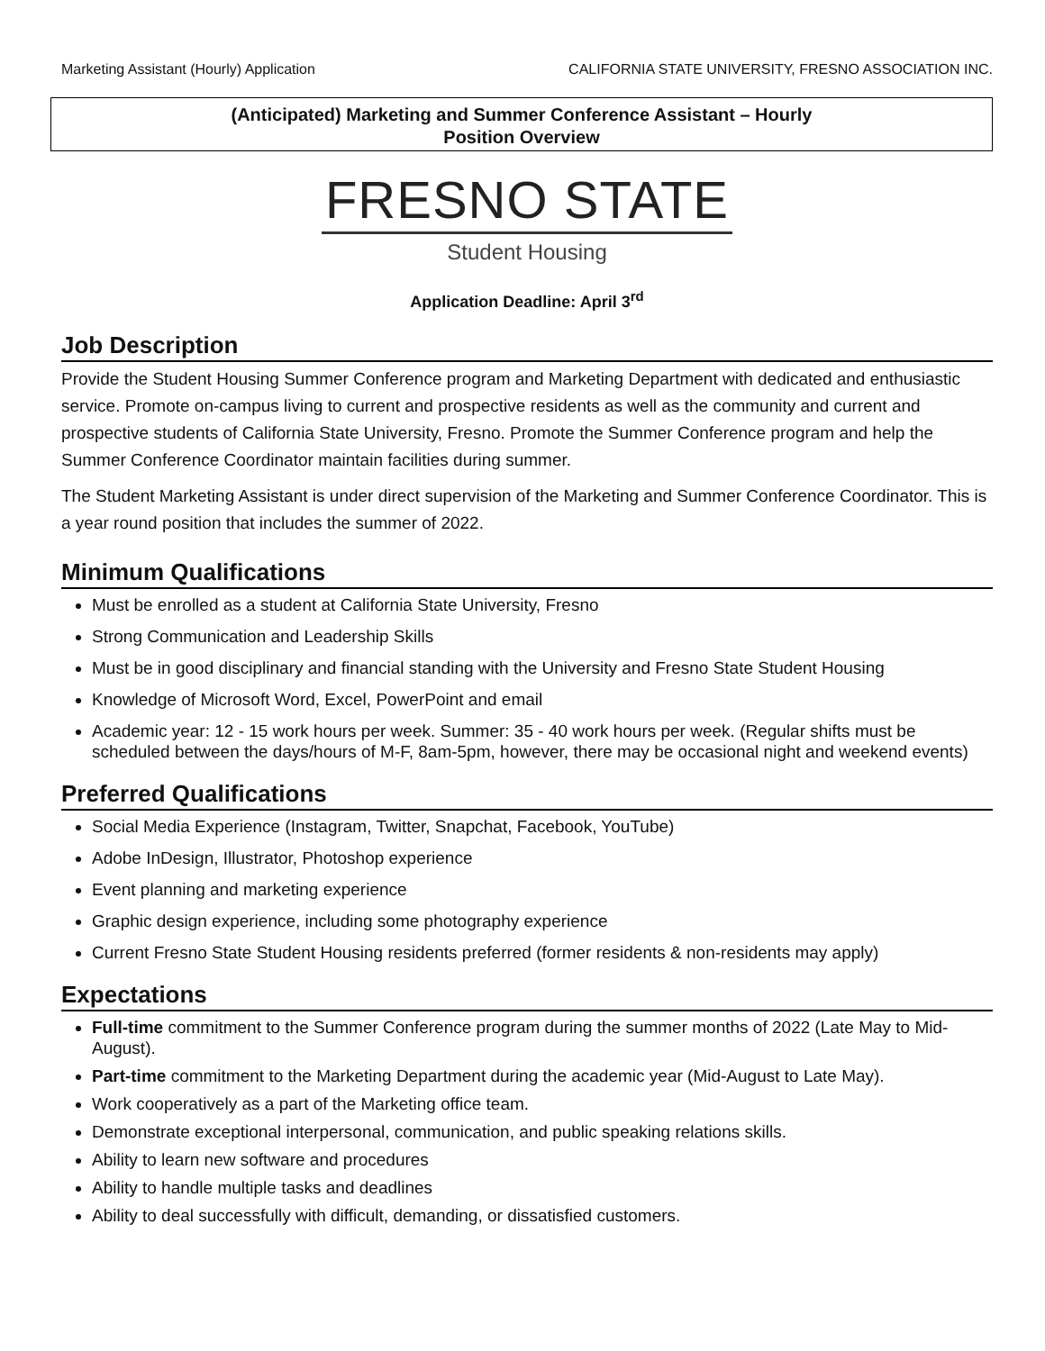Marketing Assistant (Hourly) Application CALIFORNIA STATE UNIVERSITY, FRESNO ASSOCIATION INC.
(Anticipated) Marketing and Summer Conference Assistant – Hourly
Position Overview
FRESNO STATE
Student Housing
Application Deadline: April 3<sup>rd</sup>
Job Description
Provide the Student Housing Summer Conference program and Marketing Department with dedicated and enthusiastic service. Promote on-campus living to current and prospective residents as well as the community and current and prospective students of California State University, Fresno. Promote the Summer Conference program and help the Summer Conference Coordinator maintain facilities during summer.
The Student Marketing Assistant is under direct supervision of the Marketing and Summer Conference Coordinator. This is a year round position that includes the summer of 2022.
Minimum Qualifications
Must be enrolled as a student at California State University, Fresno
Strong Communication and Leadership Skills
Must be in good disciplinary and financial standing with the University and Fresno State Student Housing
Knowledge of Microsoft Word, Excel, PowerPoint and email
Academic year: 12 - 15 work hours per week. Summer: 35 - 40 work hours per week. (Regular shifts must be scheduled between the days/hours of M-F, 8am-5pm, however, there may be occasional night and weekend events)
Preferred Qualifications
Social Media Experience (Instagram, Twitter, Snapchat, Facebook, YouTube)
Adobe InDesign, Illustrator, Photoshop experience
Event planning and marketing experience
Graphic design experience, including some photography experience
Current Fresno State Student Housing residents preferred (former residents & non-residents may apply)
Expectations
Full-time commitment to the Summer Conference program during the summer months of 2022 (Late May to Mid-August).
Part-time commitment to the Marketing Department during the academic year (Mid-August to Late May).
Work cooperatively as a part of the Marketing office team.
Demonstrate exceptional interpersonal, communication, and public speaking relations skills.
Ability to learn new software and procedures
Ability to handle multiple tasks and deadlines
Ability to deal successfully with difficult, demanding, or dissatisfied customers.